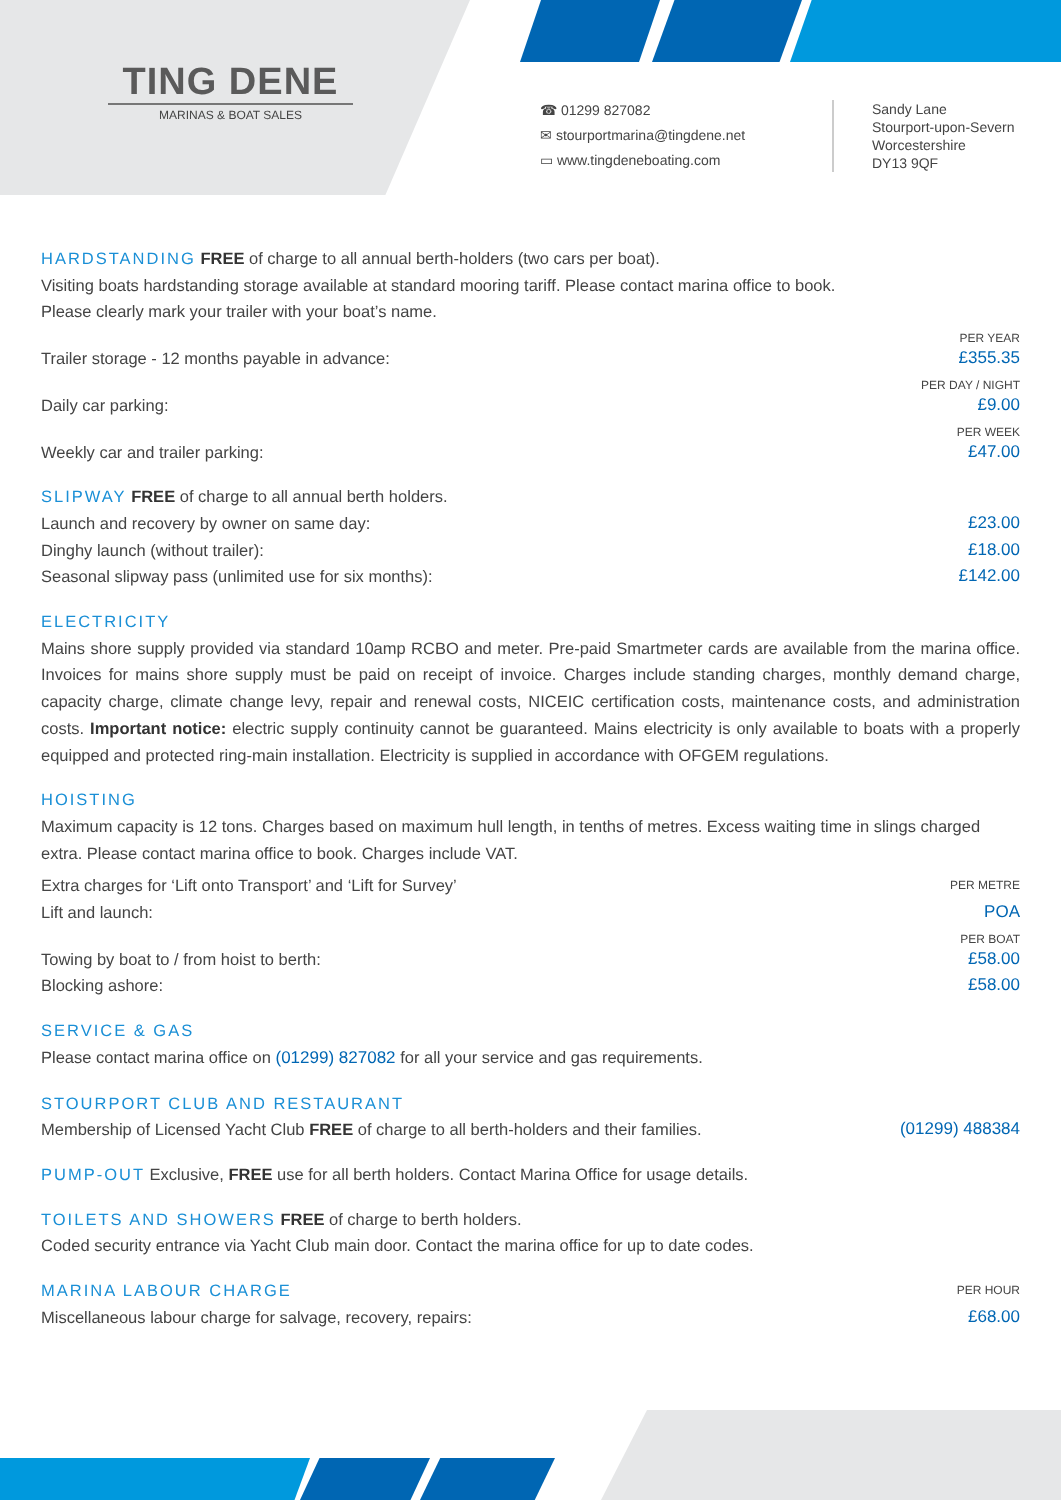TING DENE
MARINAS & BOAT SALES
☎ 01299 827082
✉ stourportmarina@tingdene.net
▭ www.tingdeneboating.com
Sandy Lane
Stourport-upon-Severn
Worcestershire
DY13 9QF
HARDSTANDING FREE of charge to all annual berth-holders (two cars per boat).
Visiting boats hardstanding storage available at standard mooring tariff. Please contact marina office to book.
Please clearly mark your trailer with your boat’s name.
PER YEAR
Trailer storage - 12 months payable in advance: £355.35
PER DAY / NIGHT
Daily car parking: £9.00
PER WEEK
Weekly car and trailer parking: £47.00
SLIPWAY FREE of charge to all annual berth holders.
Launch and recovery by owner on same day: £23.00
Dinghy launch (without trailer): £18.00
Seasonal slipway pass (unlimited use for six months): £142.00
ELECTRICITY
Mains shore supply provided via standard 10amp RCBO and meter. Pre-paid Smartmeter cards are available from the marina office. Invoices for mains shore supply must be paid on receipt of invoice. Charges include standing charges, monthly demand charge, capacity charge, climate change levy, repair and renewal costs, NICEIC certification costs, maintenance costs, and administration costs. Important notice: electric supply continuity cannot be guaranteed. Mains electricity is only available to boats with a properly equipped and protected ring-main installation. Electricity is supplied in accordance with OFGEM regulations.
HOISTING
Maximum capacity is 12 tons. Charges based on maximum hull length, in tenths of metres. Excess waiting time in slings charged extra. Please contact marina office to book. Charges include VAT.
Extra charges for ‘Lift onto Transport’ and ‘Lift for Survey’ PER METRE
Lift and launch: POA
PER BOAT
Towing by boat to / from hoist to berth: £58.00
Blocking ashore: £58.00
SERVICE & GAS
Please contact marina office on (01299) 827082 for all your service and gas requirements.
STOURPORT CLUB AND RESTAURANT
Membership of Licensed Yacht Club FREE of charge to all berth-holders and their families. (01299) 488384
PUMP-OUT Exclusive, FREE use for all berth holders. Contact Marina Office for usage details.
TOILETS AND SHOWERS FREE of charge to berth holders.
Coded security entrance via Yacht Club main door. Contact the marina office for up to date codes.
MARINA LABOUR CHARGE PER HOUR
Miscellaneous labour charge for salvage, recovery, repairs: £68.00